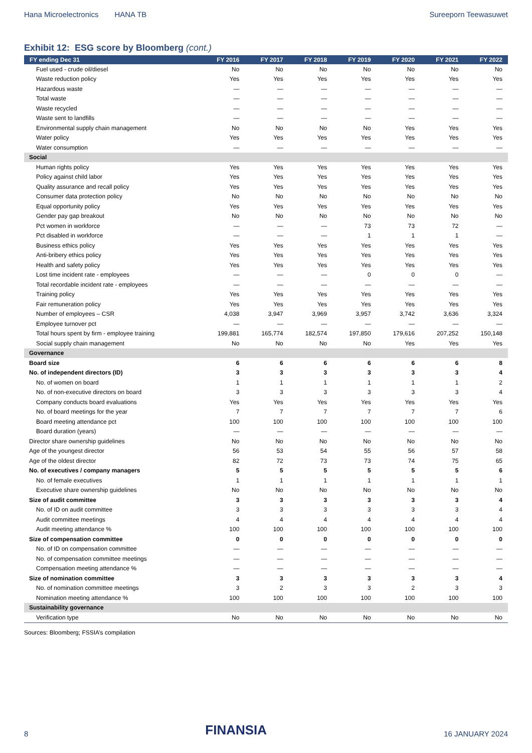Hana Microelectronics HANA TB Sureeporn Teewasuwet
Exhibit 12: ESG score by Bloomberg (cont.)
| FY ending Dec 31 | FY 2016 | FY 2017 | FY 2018 | FY 2019 | FY 2020 | FY 2021 | FY 2022 |
| --- | --- | --- | --- | --- | --- | --- | --- |
| Fuel used - crude oil/diesel | No | No | No | No | No | No | No |
| Waste reduction policy | Yes | Yes | Yes | Yes | Yes | Yes | Yes |
| Hazardous waste | — | — | — | — | — | — | — |
| Total waste | — | — | — | — | — | — | — |
| Waste recycled | — | — | — | — | — | — | — |
| Waste sent to landfills | — | — | — | — | — | — | — |
| Environmental supply chain management | No | No | No | No | Yes | Yes | Yes |
| Water policy | Yes | Yes | Yes | Yes | Yes | Yes | Yes |
| Water consumption | — | — | — | — | — | — | — |
| Social | | | | | | | |
| Human rights policy | Yes | Yes | Yes | Yes | Yes | Yes | Yes |
| Policy against child labor | Yes | Yes | Yes | Yes | Yes | Yes | Yes |
| Quality assurance and recall policy | Yes | Yes | Yes | Yes | Yes | Yes | Yes |
| Consumer data protection policy | No | No | No | No | No | No | No |
| Equal opportunity policy | Yes | Yes | Yes | Yes | Yes | Yes | Yes |
| Gender pay gap breakout | No | No | No | No | No | No | No |
| Pct women in workforce | — | — | — | 73 | 73 | 72 | — |
| Pct disabled in workforce | — | — | — | 1 | 1 | 1 | — |
| Business ethics policy | Yes | Yes | Yes | Yes | Yes | Yes | Yes |
| Anti-bribery ethics policy | Yes | Yes | Yes | Yes | Yes | Yes | Yes |
| Health and safety policy | Yes | Yes | Yes | Yes | Yes | Yes | Yes |
| Lost time incident rate - employees | — | — | — | 0 | 0 | 0 | — |
| Total recordable incident rate - employees | — | — | — | — | — | — | — |
| Training policy | Yes | Yes | Yes | Yes | Yes | Yes | Yes |
| Fair remuneration policy | Yes | Yes | Yes | Yes | Yes | Yes | Yes |
| Number of employees – CSR | 4,038 | 3,947 | 3,969 | 3,957 | 3,742 | 3,636 | 3,324 |
| Employee turnover pct | — | — | — | — | — | — | — |
| Total hours spent by firm - employee training | 199,881 | 165,774 | 182,574 | 197,850 | 179,616 | 207,252 | 150,148 |
| Social supply chain management | No | No | No | No | Yes | Yes | Yes |
| Governance | | | | | | | |
| Board size | 6 | 6 | 6 | 6 | 6 | 6 | 8 |
| No. of independent directors (ID) | 3 | 3 | 3 | 3 | 3 | 3 | 4 |
| No. of women on board | 1 | 1 | 1 | 1 | 1 | 1 | 2 |
| No. of non-executive directors on board | 3 | 3 | 3 | 3 | 3 | 3 | 4 |
| Company conducts board evaluations | Yes | Yes | Yes | Yes | Yes | Yes | Yes |
| No. of board meetings for the year | 7 | 7 | 7 | 7 | 7 | 7 | 6 |
| Board meeting attendance pct | 100 | 100 | 100 | 100 | 100 | 100 | 100 |
| Board duration (years) | — | — | — | — | — | — | — |
| Director share ownership guidelines | No | No | No | No | No | No | No |
| Age of the youngest director | 56 | 53 | 54 | 55 | 56 | 57 | 58 |
| Age of the oldest director | 82 | 72 | 73 | 73 | 74 | 75 | 65 |
| No. of executives / company managers | 5 | 5 | 5 | 5 | 5 | 5 | 6 |
| No. of female executives | 1 | 1 | 1 | 1 | 1 | 1 | 1 |
| Executive share ownership guidelines | No | No | No | No | No | No | No |
| Size of audit committee | 3 | 3 | 3 | 3 | 3 | 3 | 4 |
| No. of ID on audit committee | 3 | 3 | 3 | 3 | 3 | 3 | 4 |
| Audit committee meetings | 4 | 4 | 4 | 4 | 4 | 4 | 4 |
| Audit meeting attendance % | 100 | 100 | 100 | 100 | 100 | 100 | 100 |
| Size of compensation committee | 0 | 0 | 0 | 0 | 0 | 0 | 0 |
| No. of ID on compensation committee | — | — | — | — | — | — | — |
| No. of compensation committee meetings | — | — | — | — | — | — | — |
| Compensation meeting attendance % | — | — | — | — | — | — | — |
| Size of nomination committee | 3 | 3 | 3 | 3 | 3 | 3 | 4 |
| No. of nomination committee meetings | 3 | 2 | 3 | 3 | 2 | 3 | 3 |
| Nomination meeting attendance % | 100 | 100 | 100 | 100 | 100 | 100 | 100 |
| Sustainability governance | | | | | | | |
| Verification type | No | No | No | No | No | No | No |
Sources: Bloomberg; FSSIA’s compilation
8 FINANSIA 16 JANUARY 2024